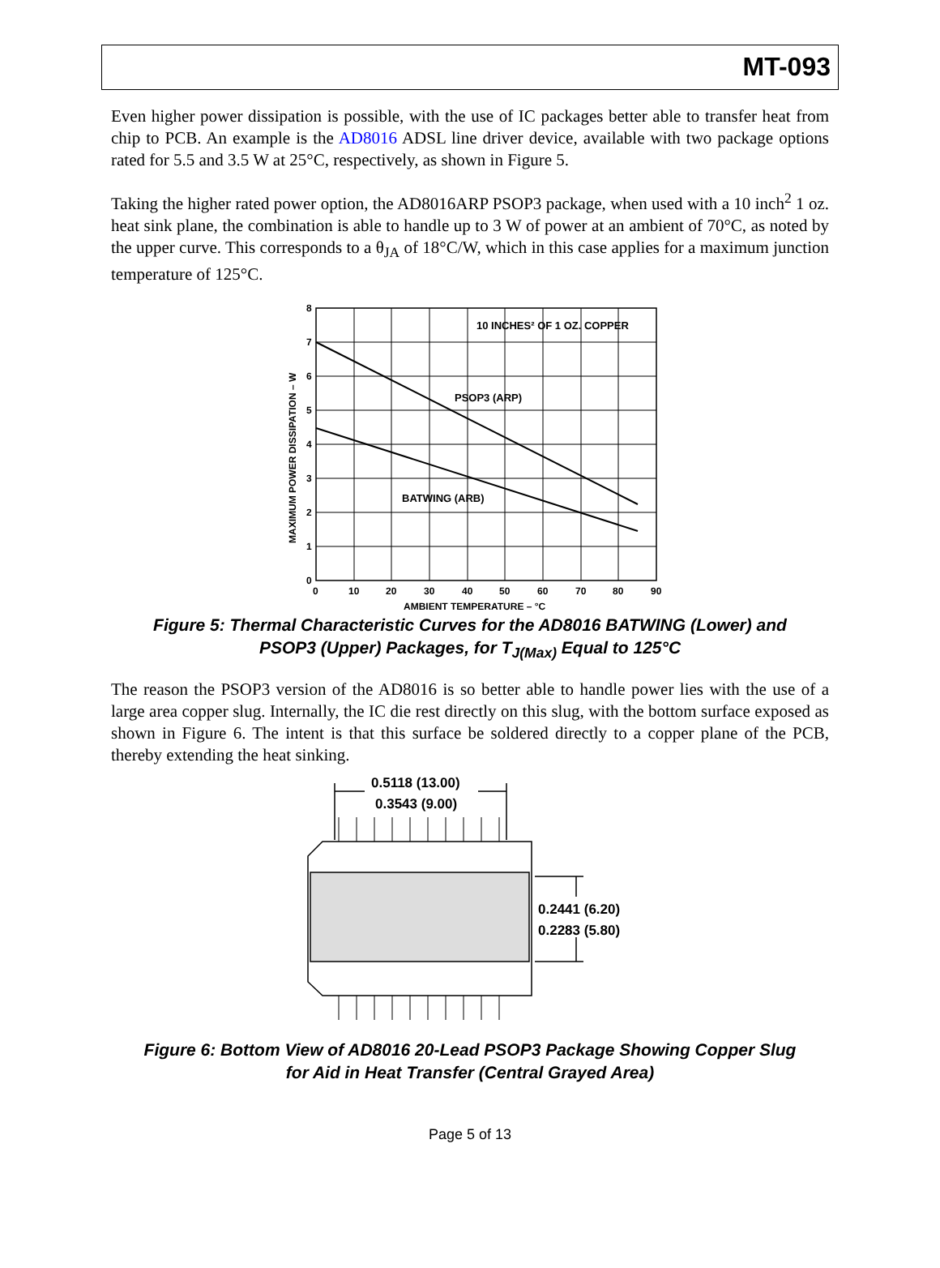MT-093
Even higher power dissipation is possible, with the use of IC packages better able to transfer heat from chip to PCB. An example is the AD8016 ADSL line driver device, available with two package options rated for 5.5 and 3.5 W at 25°C, respectively, as shown in Figure 5.
Taking the higher rated power option, the AD8016ARP PSOP3 package, when used with a 10 inch<sup>2</sup> 1 oz. heat sink plane, the combination is able to handle up to 3 W of power at an ambient of 70°C, as noted by the upper curve. This corresponds to a θ<sub>JA</sub> of 18°C/W, which in this case applies for a maximum junction temperature of 125°C.
10 INCHES² OF 1 OZ. COPPER
PSOP3 (ARP)
BATWING (ARB)
8
7
6
5
4
3
2
1
0
0
10
20
30
40
50
60
70
80
90
AMBIENT TEMPERATURE – °C
MAXIMUM POWER DISSIPATION – W
Figure 5: Thermal Characteristic Curves for the AD8016 BATWING (Lower) and
PSOP3 (Upper) Packages, for T<sub>J(Max)</sub> Equal to 125°C
The reason the PSOP3 version of the AD8016 is so better able to handle power lies with the use of a large area copper slug. Internally, the IC die rest directly on this slug, with the bottom surface exposed as shown in Figure 6. The intent is that this surface be soldered directly to a copper plane of the PCB, thereby extending the heat sinking.
0.5118 (13.00)
0.3543 (9.00)
0.2441 (6.20)
0.2283 (5.80)
Figure 6: Bottom View of AD8016 20-Lead PSOP3 Package Showing Copper Slug
for Aid in Heat Transfer (Central Grayed Area)
Page 5 of 13